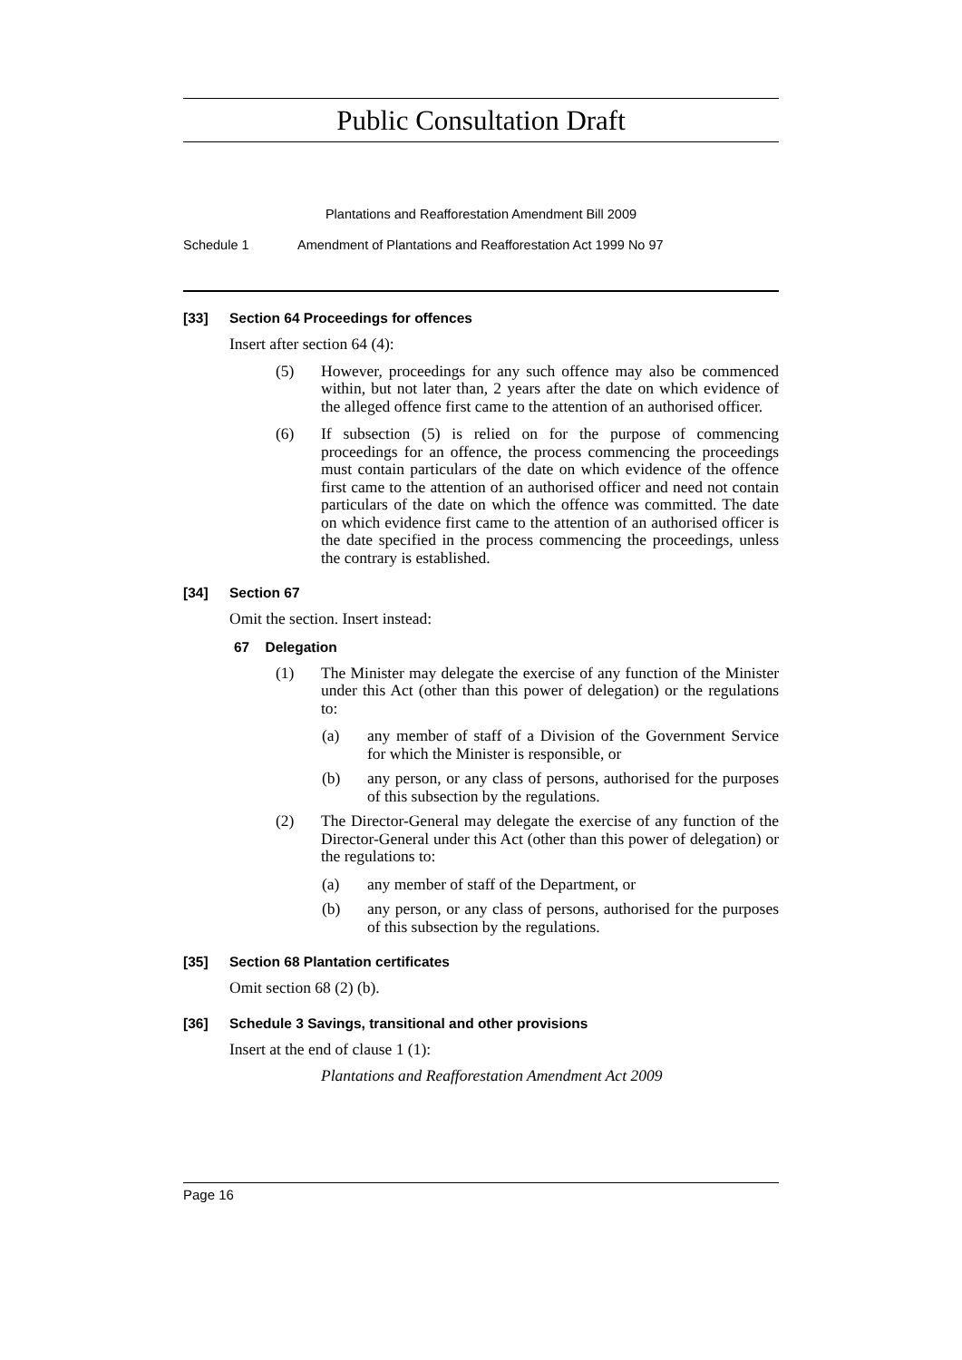Public Consultation Draft
Plantations and Reafforestation Amendment Bill 2009
Schedule 1 Amendment of Plantations and Reafforestation Act 1999 No 97
[33] Section 64 Proceedings for offences
Insert after section 64 (4):
(5) However, proceedings for any such offence may also be commenced within, but not later than, 2 years after the date on which evidence of the alleged offence first came to the attention of an authorised officer.
(6) If subsection (5) is relied on for the purpose of commencing proceedings for an offence, the process commencing the proceedings must contain particulars of the date on which evidence of the offence first came to the attention of an authorised officer and need not contain particulars of the date on which the offence was committed. The date on which evidence first came to the attention of an authorised officer is the date specified in the process commencing the proceedings, unless the contrary is established.
[34] Section 67
Omit the section. Insert instead:
67 Delegation
(1) The Minister may delegate the exercise of any function of the Minister under this Act (other than this power of delegation) or the regulations to:
(a) any member of staff of a Division of the Government Service for which the Minister is responsible, or
(b) any person, or any class of persons, authorised for the purposes of this subsection by the regulations.
(2) The Director-General may delegate the exercise of any function of the Director-General under this Act (other than this power of delegation) or the regulations to:
(a) any member of staff of the Department, or
(b) any person, or any class of persons, authorised for the purposes of this subsection by the regulations.
[35] Section 68 Plantation certificates
Omit section 68 (2) (b).
[36] Schedule 3 Savings, transitional and other provisions
Insert at the end of clause 1 (1):
Plantations and Reafforestation Amendment Act 2009
Page 16